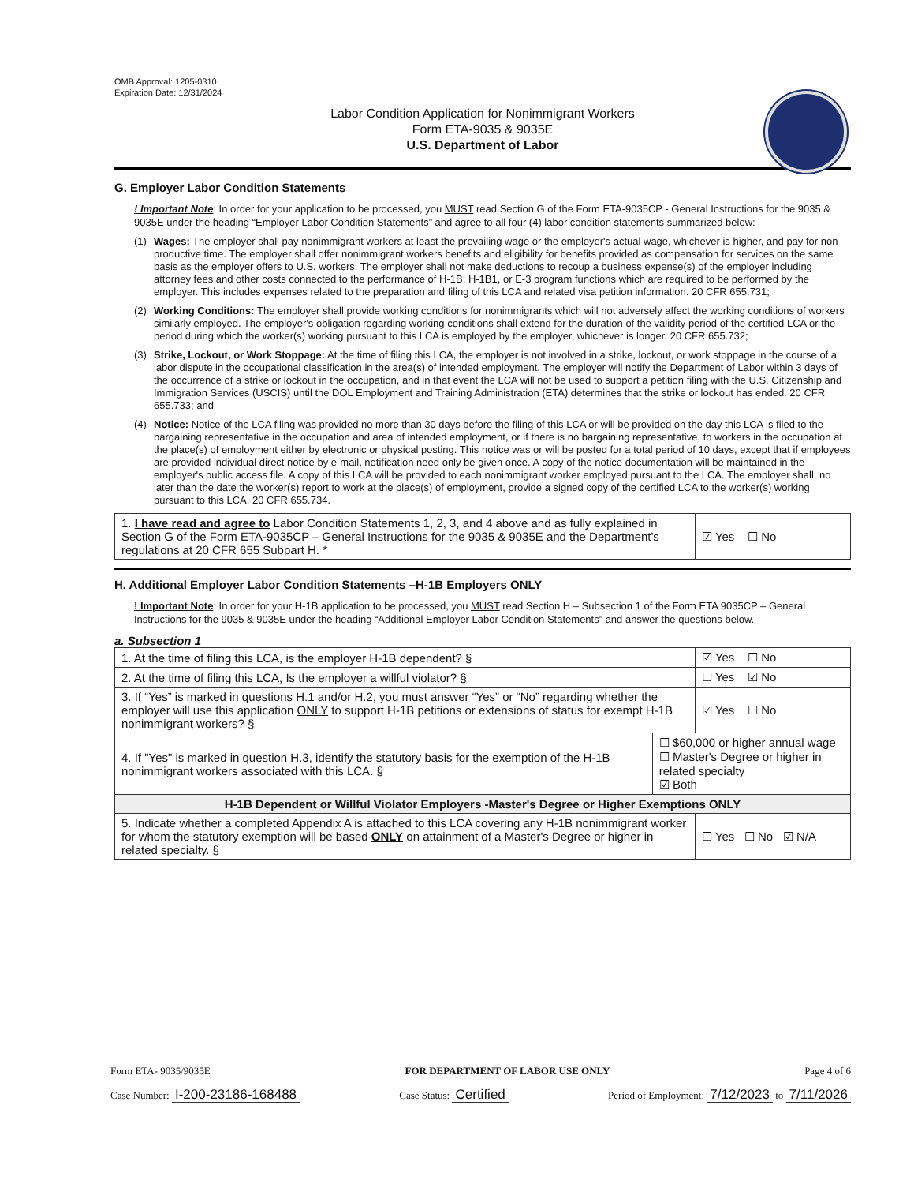OMB Approval: 1205-0310
Expiration Date: 12/31/2024
Labor Condition Application for Nonimmigrant Workers
Form ETA-9035 & 9035E
U.S. Department of Labor
G. Employer Labor Condition Statements
! Important Note: In order for your application to be processed, you MUST read Section G of the Form ETA-9035CP - General Instructions for the 9035 & 9035E under the heading “Employer Labor Condition Statements” and agree to all four (4) labor condition statements summarized below:
(1) Wages: The employer shall pay nonimmigrant workers at least the prevailing wage or the employer's actual wage, whichever is higher, and pay for non-productive time. The employer shall offer nonimmigrant workers benefits and eligibility for benefits provided as compensation for services on the same basis as the employer offers to U.S. workers. The employer shall not make deductions to recoup a business expense(s) of the employer including attorney fees and other costs connected to the performance of H-1B, H-1B1, or E-3 program functions which are required to be performed by the employer. This includes expenses related to the preparation and filing of this LCA and related visa petition information. 20 CFR 655.731;
(2) Working Conditions: The employer shall provide working conditions for nonimmigrants which will not adversely affect the working conditions of workers similarly employed. The employer's obligation regarding working conditions shall extend for the duration of the validity period of the certified LCA or the period during which the worker(s) working pursuant to this LCA is employed by the employer, whichever is longer. 20 CFR 655.732;
(3) Strike, Lockout, or Work Stoppage: At the time of filing this LCA, the employer is not involved in a strike, lockout, or work stoppage in the course of a labor dispute in the occupational classification in the area(s) of intended employment. The employer will notify the Department of Labor within 3 days of the occurrence of a strike or lockout in the occupation, and in that event the LCA will not be used to support a petition filing with the U.S. Citizenship and Immigration Services (USCIS) until the DOL Employment and Training Administration (ETA) determines that the strike or lockout has ended. 20 CFR 655.733; and
(4) Notice: Notice of the LCA filing was provided no more than 30 days before the filing of this LCA or will be provided on the day this LCA is filed to the bargaining representative in the occupation and area of intended employment, or if there is no bargaining representative, to workers in the occupation at the place(s) of employment either by electronic or physical posting. This notice was or will be posted for a total period of 10 days, except that if employees are provided individual direct notice by e-mail, notification need only be given once. A copy of the notice documentation will be maintained in the employer's public access file. A copy of this LCA will be provided to each nonimmigrant worker employed pursuant to the LCA. The employer shall, no later than the date the worker(s) report to work at the place(s) of employment, provide a signed copy of the certified LCA to the worker(s) working pursuant to this LCA. 20 CFR 655.734.
| 1. I have read and agree to Labor Condition Statements 1, 2, 3, and 4 above and as fully explained in Section G of the Form ETA-9035CP – General Instructions for the 9035 & 9035E and the Department's regulations at 20 CFR 655 Subpart H. * | ☑ Yes ☐ No |
H. Additional Employer Labor Condition Statements –H-1B Employers ONLY
! Important Note: In order for your H-1B application to be processed, you MUST read Section H – Subsection 1 of the Form ETA 9035CP – General Instructions for the 9035 & 9035E under the heading “Additional Employer Labor Condition Statements” and answer the questions below.
a. Subsection 1
| 1. At the time of filing this LCA, is the employer H-1B dependent? § | | ☑ Yes ☐ No |
| 2. At the time of filing this LCA, Is the employer a willful violator? § | | ☐ Yes ☑ No |
| 3. If “Yes” is marked in questions H.1 and/or H.2, you must answer “Yes” or “No” regarding whether the employer will use this application ONLY to support H-1B petitions or extensions of status for exempt H-1B nonimmigrant workers? § | | ☑ Yes ☐ No |
| 4. If "Yes" is marked in question H.3, identify the statutory basis for the exemption of the H-1B nonimmigrant workers associated with this LCA. § | ☐ $60,000 or higher annual wage ☐ Master's Degree or higher in related specialty ☑ Both | |
| H-1B Dependent or Willful Violator Employers -Master's Degree or Higher Exemptions ONLY | | |
| 5. Indicate whether a completed Appendix A is attached to this LCA covering any H-1B nonimmigrant worker for whom the statutory exemption will be based ONLY on attainment of a Master's Degree or higher in related specialty. § | | ☐ Yes ☐ No ☑ N/A |
Form ETA- 9035/9035E FOR DEPARTMENT OF LABOR USE ONLY Page 4 of 6
Case Number: I-200-23186-168488 Case Status: Certified Period of Employment: 7/12/2023 to 7/11/2026